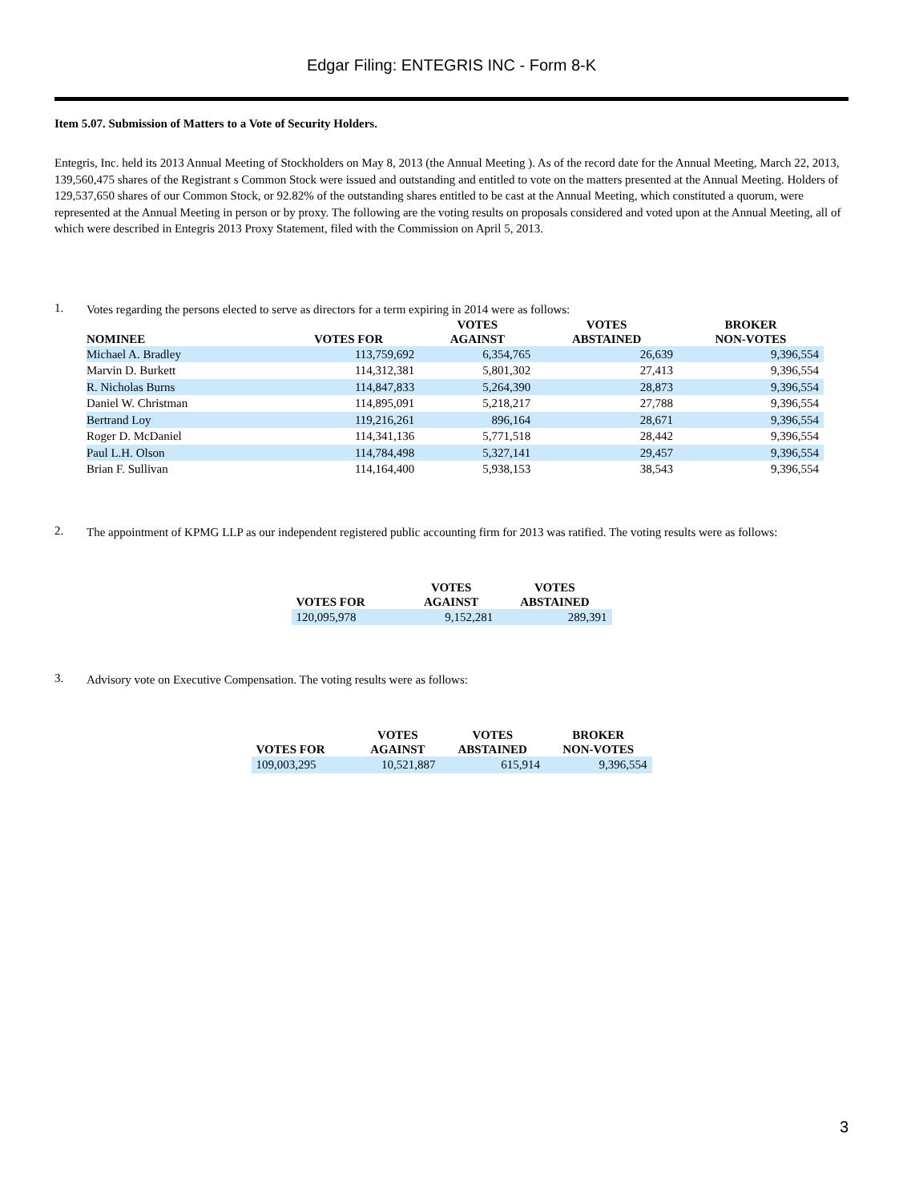Edgar Filing: ENTEGRIS INC - Form 8-K
Item 5.07. Submission of Matters to a Vote of Security Holders.
Entegris, Inc. held its 2013 Annual Meeting of Stockholders on May 8, 2013 (the Annual Meeting ). As of the record date for the Annual Meeting, March 22, 2013, 139,560,475 shares of the Registrant s Common Stock were issued and outstanding and entitled to vote on the matters presented at the Annual Meeting. Holders of 129,537,650 shares of our Common Stock, or 92.82% of the outstanding shares entitled to be cast at the Annual Meeting, which constituted a quorum, were represented at the Annual Meeting in person or by proxy. The following are the voting results on proposals considered and voted upon at the Annual Meeting, all of which were described in Entegris 2013 Proxy Statement, filed with the Commission on April 5, 2013.
1.
Votes regarding the persons elected to serve as directors for a term expiring in 2014 were as follows:
| NOMINEE | VOTES FOR | VOTES AGAINST | VOTES ABSTAINED | BROKER NON-VOTES |
| --- | --- | --- | --- | --- |
| Michael A. Bradley | 113,759,692 | 6,354,765 | 26,639 | 9,396,554 |
| Marvin D. Burkett | 114,312,381 | 5,801,302 | 27,413 | 9,396,554 |
| R. Nicholas Burns | 114,847,833 | 5,264,390 | 28,873 | 9,396,554 |
| Daniel W. Christman | 114,895,091 | 5,218,217 | 27,788 | 9,396,554 |
| Bertrand Loy | 119,216,261 | 896,164 | 28,671 | 9,396,554 |
| Roger D. McDaniel | 114,341,136 | 5,771,518 | 28,442 | 9,396,554 |
| Paul L.H. Olson | 114,784,498 | 5,327,141 | 29,457 | 9,396,554 |
| Brian F. Sullivan | 114,164,400 | 5,938,153 | 38,543 | 9,396,554 |
2.
The appointment of KPMG LLP as our independent registered public accounting firm for 2013 was ratified. The voting results were as follows:
| VOTES FOR | VOTES AGAINST | VOTES ABSTAINED |
| --- | --- | --- |
| 120,095,978 | 9,152,281 | 289,391 |
3.
Advisory vote on Executive Compensation. The voting results were as follows:
| VOTES FOR | VOTES AGAINST | VOTES ABSTAINED | BROKER NON-VOTES |
| --- | --- | --- | --- |
| 109,003,295 | 10,521,887 | 615,914 | 9,396,554 |
3